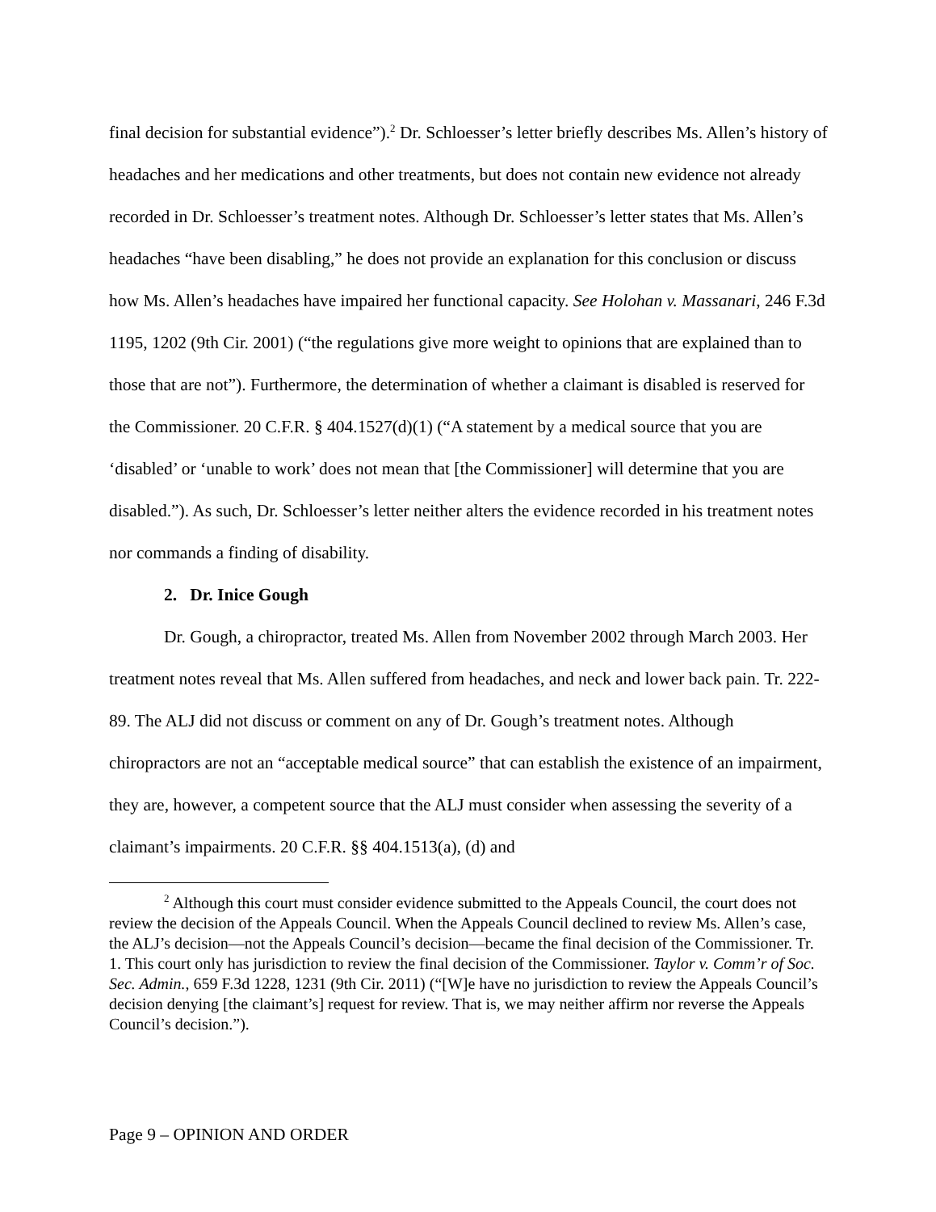final decision for substantial evidence”).<sup>2</sup> Dr. Schloesser’s letter briefly describes Ms. Allen’s history of headaches and her medications and other treatments, but does not contain new evidence not already recorded in Dr. Schloesser’s treatment notes. Although Dr. Schloesser’s letter states that Ms. Allen’s headaches “have been disabling,” he does not provide an explanation for this conclusion or discuss how Ms. Allen’s headaches have impaired her functional capacity. See Holohan v. Massanari, 246 F.3d 1195, 1202 (9th Cir. 2001) (“the regulations give more weight to opinions that are explained than to those that are not”). Furthermore, the determination of whether a claimant is disabled is reserved for the Commissioner. 20 C.F.R. § 404.1527(d)(1) (“A statement by a medical source that you are ‘disabled’ or ‘unable to work’ does not mean that [the Commissioner] will determine that you are disabled.”). As such, Dr. Schloesser’s letter neither alters the evidence recorded in his treatment notes nor commands a finding of disability.
2. Dr. Inice Gough
Dr. Gough, a chiropractor, treated Ms. Allen from November 2002 through March 2003. Her treatment notes reveal that Ms. Allen suffered from headaches, and neck and lower back pain. Tr. 222-89. The ALJ did not discuss or comment on any of Dr. Gough’s treatment notes. Although chiropractors are not an “acceptable medical source” that can establish the existence of an impairment, they are, however, a competent source that the ALJ must consider when assessing the severity of a claimant’s impairments. 20 C.F.R. §§ 404.1513(a), (d) and
<sup>2</sup> Although this court must consider evidence submitted to the Appeals Council, the court does not review the decision of the Appeals Council. When the Appeals Council declined to review Ms. Allen’s case, the ALJ’s decision—not the Appeals Council’s decision—became the final decision of the Commissioner. Tr. 1. This court only has jurisdiction to review the final decision of the Commissioner. Taylor v. Comm’r of Soc. Sec. Admin., 659 F.3d 1228, 1231 (9th Cir. 2011) (“[W]e have no jurisdiction to review the Appeals Council’s decision denying [the claimant’s] request for review. That is, we may neither affirm nor reverse the Appeals Council’s decision.”).
Page 9 – OPINION AND ORDER